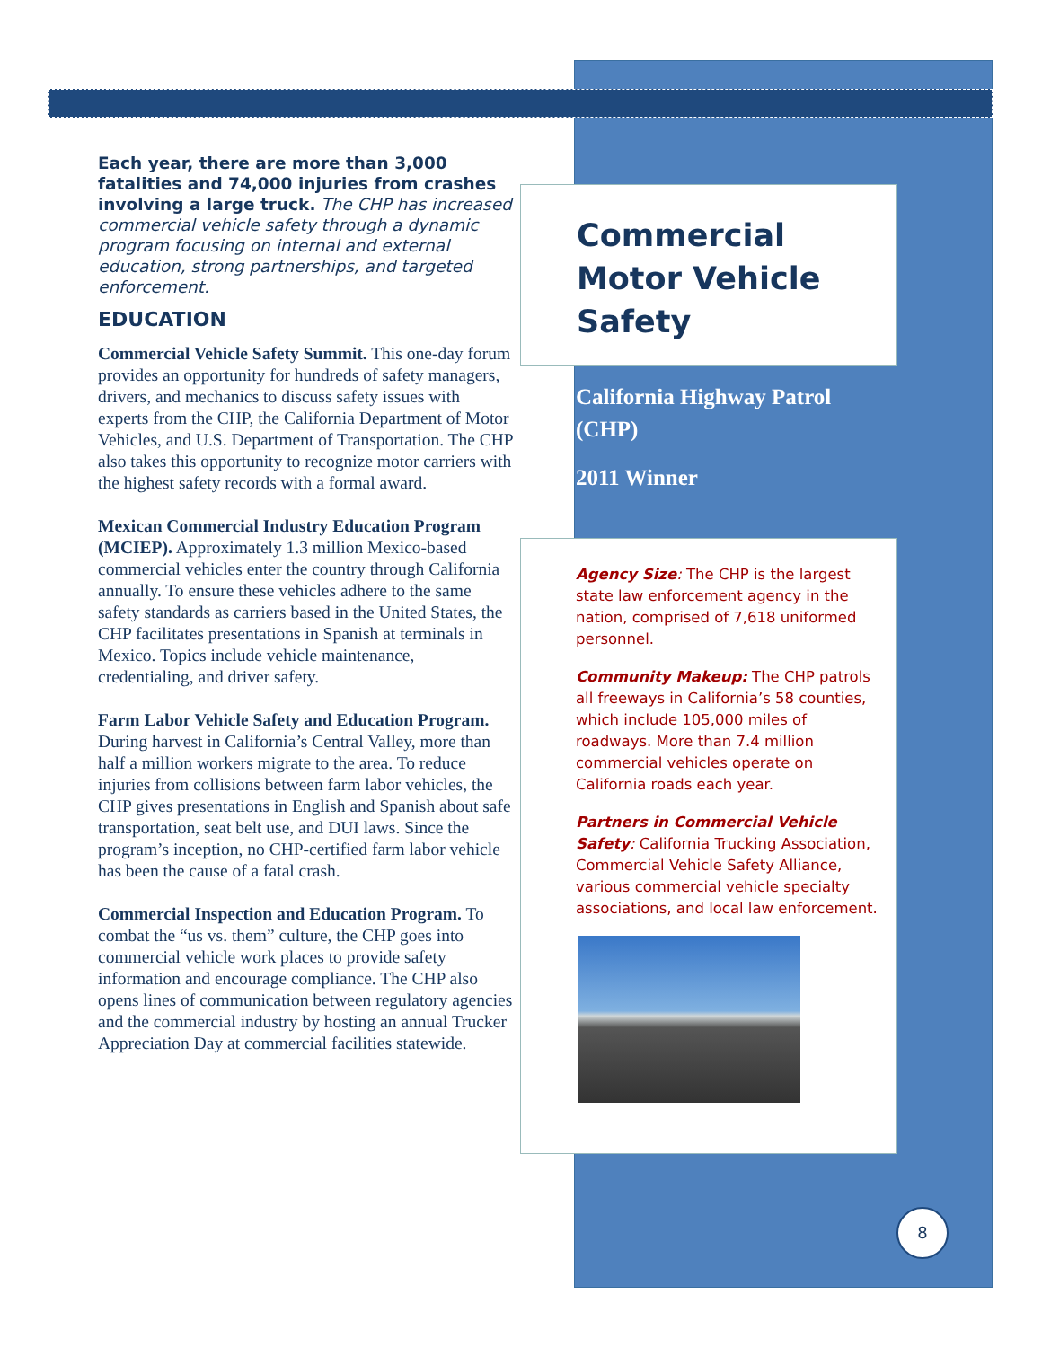Each year, there are more than 3,000 fatalities and 74,000 injuries from crashes involving a large truck. The CHP has increased commercial vehicle safety through a dynamic program focusing on internal and external education, strong partnerships, and targeted enforcement.
EDUCATION
Commercial Vehicle Safety Summit. This one-day forum provides an opportunity for hundreds of safety managers, drivers, and mechanics to discuss safety issues with experts from the CHP, the California Department of Motor Vehicles, and U.S. Department of Transportation. The CHP also takes this opportunity to recognize motor carriers with the highest safety records with a formal award.
Mexican Commercial Industry Education Program (MCIEP). Approximately 1.3 million Mexico-based commercial vehicles enter the country through California annually. To ensure these vehicles adhere to the same safety standards as carriers based in the United States, the CHP facilitates presentations in Spanish at terminals in Mexico. Topics include vehicle maintenance, credentialing, and driver safety.
Farm Labor Vehicle Safety and Education Program. During harvest in California’s Central Valley, more than half a million workers migrate to the area. To reduce injuries from collisions between farm labor vehicles, the CHP gives presentations in English and Spanish about safe transportation, seat belt use, and DUI laws. Since the program’s inception, no CHP-certified farm labor vehicle has been the cause of a fatal crash.
Commercial Inspection and Education Program. To combat the “us vs. them” culture, the CHP goes into commercial vehicle work places to provide safety information and encourage compliance. The CHP also opens lines of communication between regulatory agencies and the commercial industry by hosting an annual Trucker Appreciation Day at commercial facilities statewide.
Commercial Motor Vehicle Safety
California Highway Patrol (CHP)
2011 Winner
Agency Size: The CHP is the largest state law enforcement agency in the nation, comprised of 7,618 uniformed personnel.
Community Makeup: The CHP patrols all freeways in California’s 58 counties, which include 105,000 miles of roadways. More than 7.4 million commercial vehicles operate on California roads each year.
Partners in Commercial Vehicle Safety: California Trucking Association, Commercial Vehicle Safety Alliance, various commercial vehicle specialty associations, and local law enforcement.
8